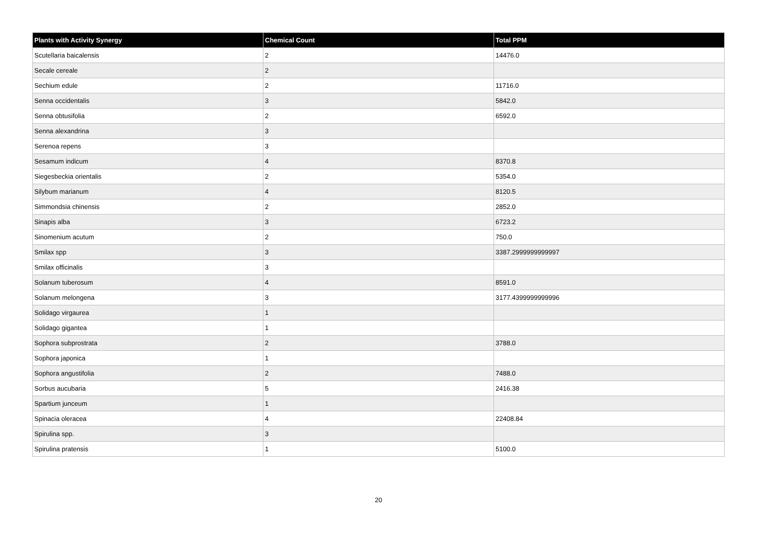| Plants with Activity Synergy | Chemical Count | Total PPM |
| --- | --- | --- |
| Scutellaria baicalensis | 2 | 14476.0 |
| Secale cereale | 2 | |
| Sechium edule | 2 | 11716.0 |
| Senna occidentalis | 3 | 5842.0 |
| Senna obtusifolia | 2 | 6592.0 |
| Senna alexandrina | 3 | |
| Serenoa repens | 3 | |
| Sesamum indicum | 4 | 8370.8 |
| Siegesbeckia orientalis | 2 | 5354.0 |
| Silybum marianum | 4 | 8120.5 |
| Simmondsia chinensis | 2 | 2852.0 |
| Sinapis alba | 3 | 6723.2 |
| Sinomenium acutum | 2 | 750.0 |
| Smilax spp | 3 | 3387.2999999999997 |
| Smilax officinalis | 3 | |
| Solanum tuberosum | 4 | 8591.0 |
| Solanum melongena | 3 | 3177.4399999999996 |
| Solidago virgaurea | 1 | |
| Solidago gigantea | 1 | |
| Sophora subprostrata | 2 | 3788.0 |
| Sophora japonica | 1 | |
| Sophora angustifolia | 2 | 7488.0 |
| Sorbus aucubaria | 5 | 2416.38 |
| Spartium junceum | 1 | |
| Spinacia oleracea | 4 | 22408.84 |
| Spirulina spp. | 3 | |
| Spirulina pratensis | 1 | 5100.0 |
20